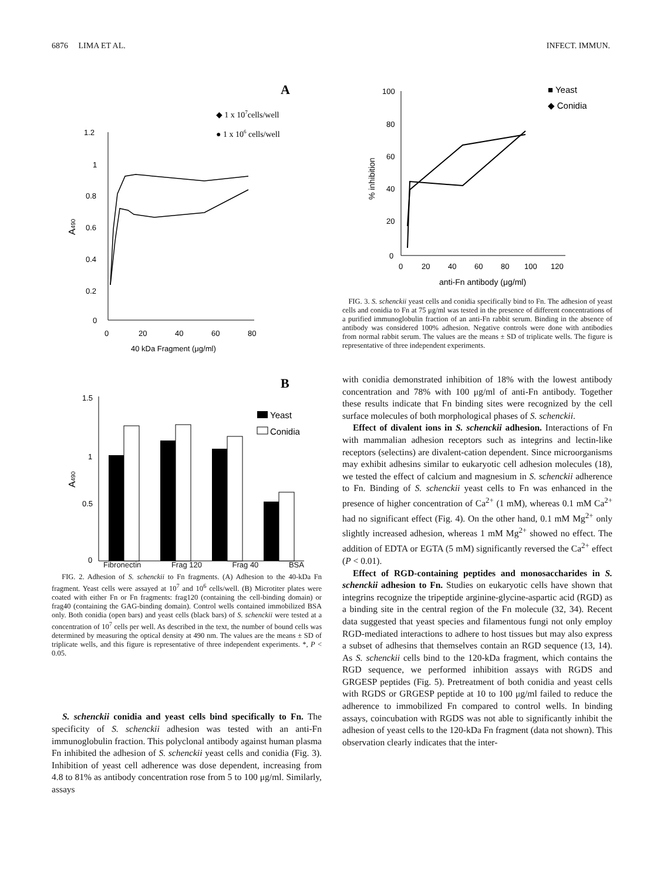6876 LIMA ET AL. INFECT. IMMUN.
A
◆ 1 x 107cells/well
● 1 x 106 cells/well
1.2
1
0.8
0.6
0.4
0.2
0
0
20
40
60
80
40 kDa Fragment (μg/ml)
A490
B
1.5
1
0.5
0
A490
Yeast
Conidia
Fibronectin Frag 120 Frag 40 BSA
FIG. 2. Adhesion of S. schenckii to Fn fragments. (A) Adhesion to the 40-kDa Fn fragment. Yeast cells were assayed at 10<sup>7</sup> and 10<sup>6</sup> cells/well. (B) Microtiter plates were coated with either Fn or Fn fragments: frag120 (containing the cell-binding domain) or frag40 (containing the GAG-binding domain). Control wells contained immobilized BSA only. Both conidia (open bars) and yeast cells (black bars) of S. schenckii were tested at a concentration of 10<sup>7</sup> cells per well. As described in the text, the number of bound cells was determined by measuring the optical density at 490 nm. The values are the means ± SD of triplicate wells, and this figure is representative of three independent experiments. *, P < 0.05.
S. schenckii conidia and yeast cells bind specifically to Fn. The specificity of S. schenckii adhesion was tested with an anti-Fn immunoglobulin fraction. This polyclonal antibody against human plasma Fn inhibited the adhesion of S. schenckii yeast cells and conidia (Fig. 3). Inhibition of yeast cell adherence was dose dependent, increasing from 4.8 to 81% as antibody concentration rose from 5 to 100 μg/ml. Similarly, assays
■ Yeast
◆ Conidia
100
80
60
40
20
0
0
20
40
60
80
100
120
anti-Fn antibody (μg/ml)
% inhibition
FIG. 3. S. schenckii yeast cells and conidia specifically bind to Fn. The adhesion of yeast cells and conidia to Fn at 75 μg/ml was tested in the presence of different concentrations of a purified immunoglobulin fraction of an anti-Fn rabbit serum. Binding in the absence of antibody was considered 100% adhesion. Negative controls were done with antibodies from normal rabbit serum. The values are the means ± SD of triplicate wells. The figure is representative of three independent experiments.
with conidia demonstrated inhibition of 18% with the lowest antibody concentration and 78% with 100 μg/ml of anti-Fn antibody. Together these results indicate that Fn binding sites were recognized by the cell surface molecules of both morphological phases of S. schenckii.
Effect of divalent ions in S. schenckii adhesion. Interactions of Fn with mammalian adhesion receptors such as integrins and lectin-like receptors (selectins) are divalent-cation dependent. Since microorganisms may exhibit adhesins similar to eukaryotic cell adhesion molecules (18), we tested the effect of calcium and magnesium in S. schenckii adherence to Fn. Binding of S. schenckii yeast cells to Fn was enhanced in the presence of higher concentration of Ca<sup>2+</sup> (1 mM), whereas 0.1 mM Ca<sup>2+</sup> had no significant effect (Fig. 4). On the other hand, 0.1 mM Mg<sup>2+</sup> only slightly increased adhesion, whereas 1 mM Mg<sup>2+</sup> showed no effect. The addition of EDTA or EGTA (5 mM) significantly reversed the Ca<sup>2+</sup> effect (P < 0.01).
Effect of RGD-containing peptides and monosaccharides in S. schenckii adhesion to Fn. Studies on eukaryotic cells have shown that integrins recognize the tripeptide arginine-glycine-aspartic acid (RGD) as a binding site in the central region of the Fn molecule (32, 34). Recent data suggested that yeast species and filamentous fungi not only employ RGD-mediated interactions to adhere to host tissues but may also express a subset of adhesins that themselves contain an RGD sequence (13, 14). As S. schenckii cells bind to the 120-kDa fragment, which contains the RGD sequence, we performed inhibition assays with RGDS and GRGESP peptides (Fig. 5). Pretreatment of both conidia and yeast cells with RGDS or GRGESP peptide at 10 to 100 μg/ml failed to reduce the adherence to immobilized Fn compared to control wells. In binding assays, coincubation with RGDS was not able to significantly inhibit the adhesion of yeast cells to the 120-kDa Fn fragment (data not shown). This observation clearly indicates that the inter-